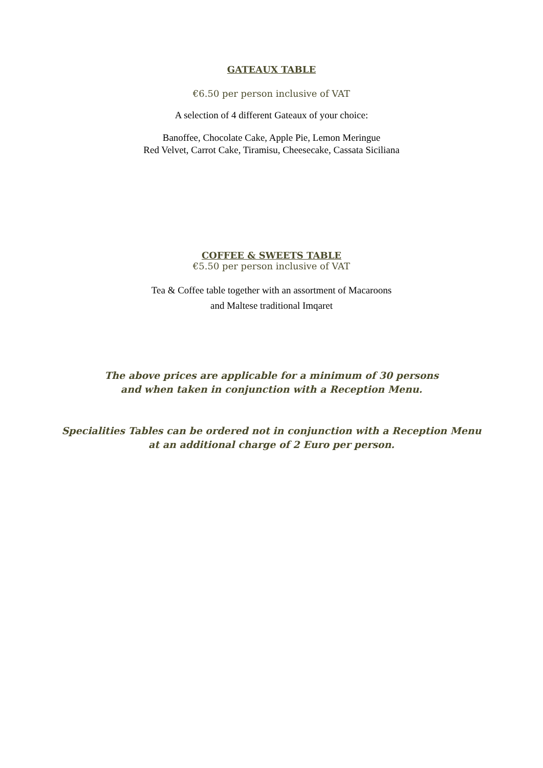GATEAUX TABLE
€6.50 per person inclusive of VAT
A selection of 4 different Gateaux of your choice:
Banoffee, Chocolate Cake, Apple Pie, Lemon Meringue
Red Velvet, Carrot Cake, Tiramisu, Cheesecake, Cassata Siciliana
COFFEE & SWEETS TABLE
€5.50 per person inclusive of VAT
Tea & Coffee table together with an assortment of Macaroons
and Maltese traditional Imqaret
The above prices are applicable for a minimum of 30 persons
and when taken in conjunction with a Reception Menu.
Specialities Tables can be ordered not in conjunction with a Reception Menu
at an additional charge of 2 Euro per person.